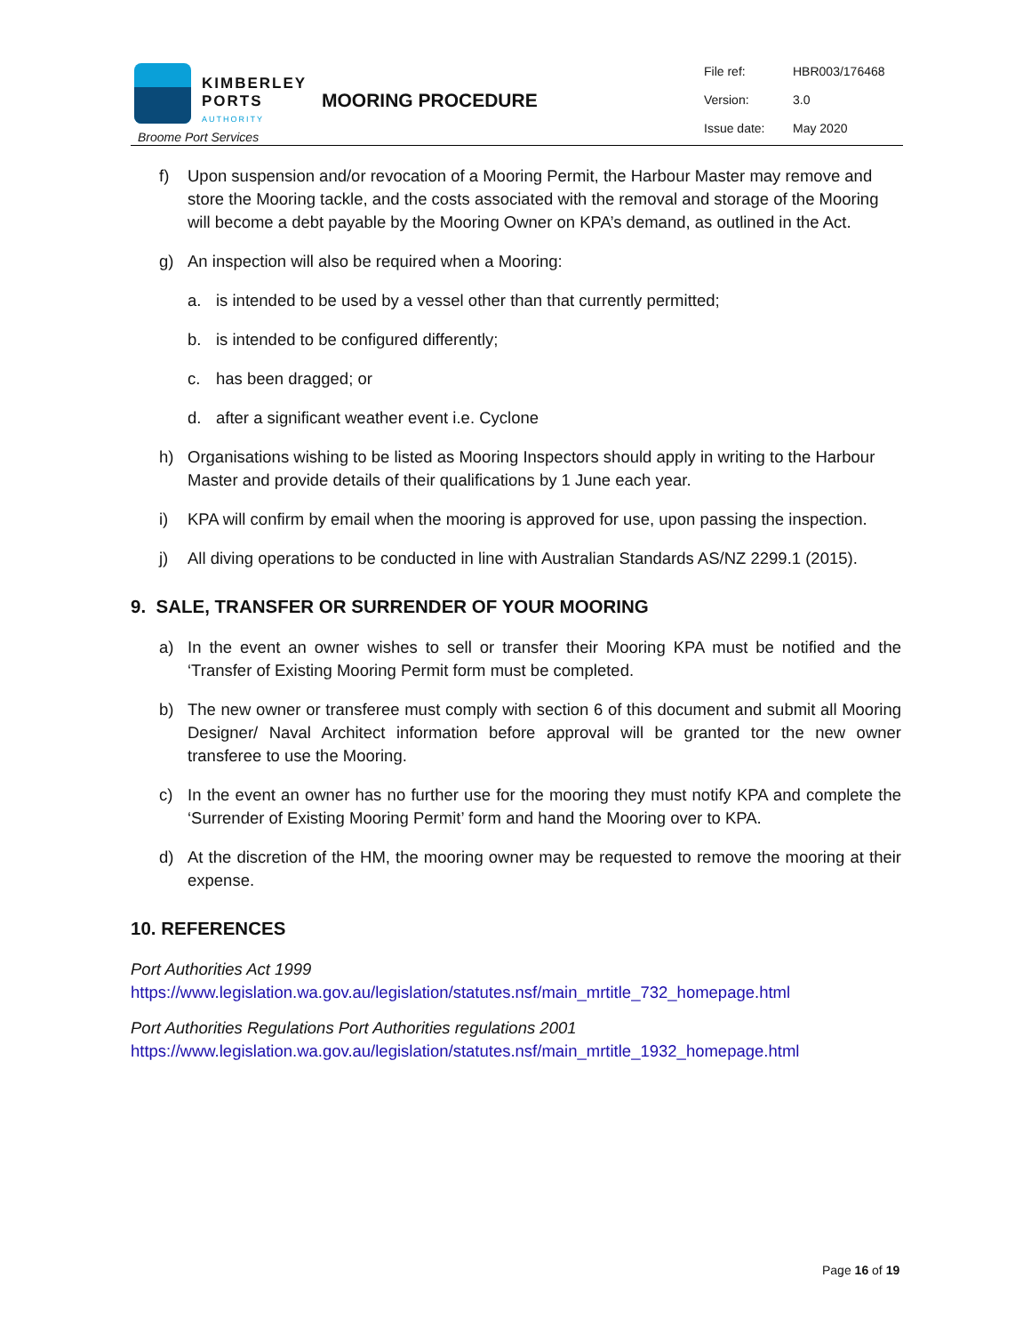KIMBERLEY
PORTS
AUTHORITY
Broome Port Services
MOORING PROCEDURE
| File ref: | HBR003/176468 |
| Version: | 3.0 |
| Issue date: | May 2020 |
f) Upon suspension and/or revocation of a Mooring Permit, the Harbour Master may remove and store the Mooring tackle, and the costs associated with the removal and storage of the Mooring will become a debt payable by the Mooring Owner on KPA’s demand, as outlined in the Act.
g) An inspection will also be required when a Mooring:
a. is intended to be used by a vessel other than that currently permitted;
b. is intended to be configured differently;
c. has been dragged; or
d. after a significant weather event i.e. Cyclone
h) Organisations wishing to be listed as Mooring Inspectors should apply in writing to the Harbour Master and provide details of their qualifications by 1 June each year.
i) KPA will confirm by email when the mooring is approved for use, upon passing the inspection.
j) All diving operations to be conducted in line with Australian Standards AS/NZ 2299.1 (2015).
9. SALE, TRANSFER OR SURRENDER OF YOUR MOORING
a) In the event an owner wishes to sell or transfer their Mooring KPA must be notified and the ‘Transfer of Existing Mooring Permit form must be completed.
b) The new owner or transferee must comply with section 6 of this document and submit all Mooring Designer/ Naval Architect information before approval will be granted tor the new owner transferee to use the Mooring.
c) In the event an owner has no further use for the mooring they must notify KPA and complete the ‘Surrender of Existing Mooring Permit’ form and hand the Mooring over to KPA.
d) At the discretion of the HM, the mooring owner may be requested to remove the mooring at their expense.
10. REFERENCES
Port Authorities Act 1999
https://www.legislation.wa.gov.au/legislation/statutes.nsf/main_mrtitle_732_homepage.html
Port Authorities Regulations Port Authorities regulations 2001
https://www.legislation.wa.gov.au/legislation/statutes.nsf/main_mrtitle_1932_homepage.html
Page 16 of 19